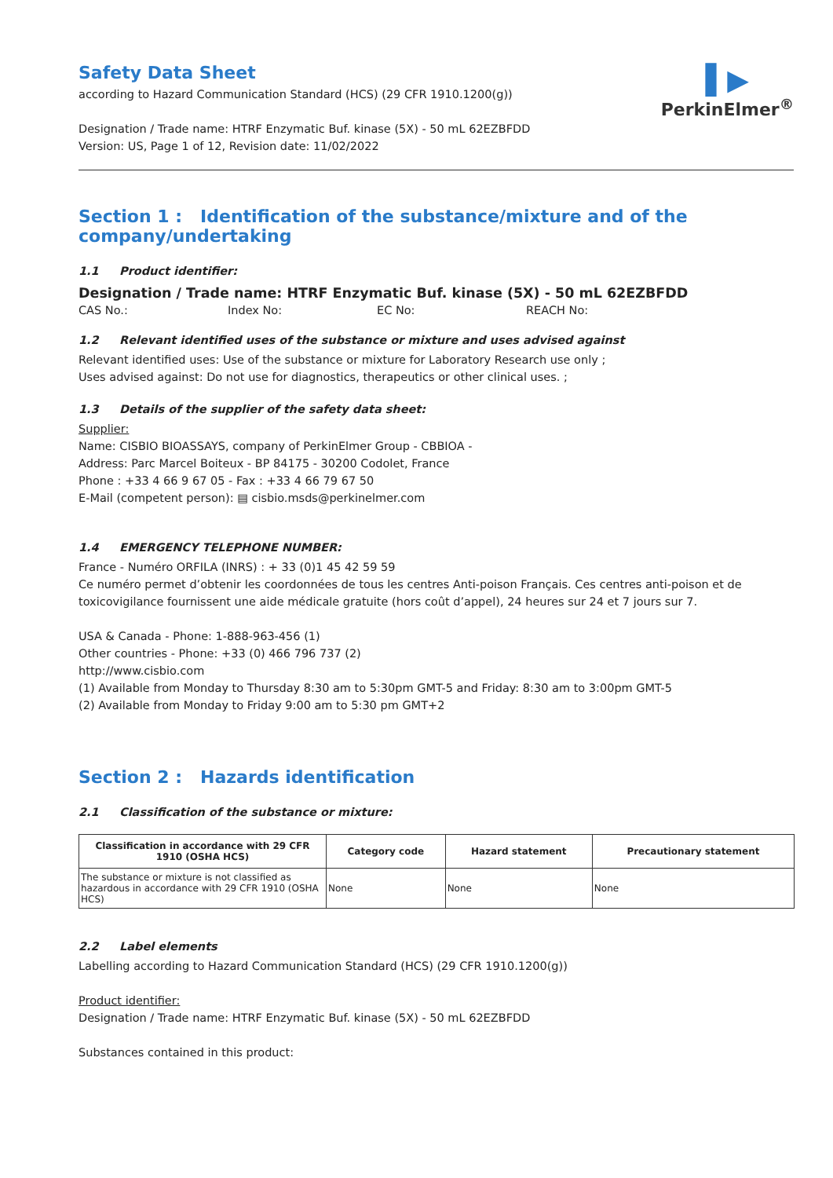▌▶
PerkinElmer<sup>®</sup>
Safety Data Sheet
according to Hazard Communication Standard (HCS) (29 CFR 1910.1200(g))
Designation / Trade name: HTRF Enzymatic Buf. kinase (5X) - 50 mL 62EZBFDD
Version: US, Page 1 of 12, Revision date: 11/02/2022
Section 1 : Identification of the substance/mixture and of the company/undertaking
1.1 Product identifier:
Designation / Trade name: HTRF Enzymatic Buf. kinase (5X) - 50 mL 62EZBFDD
CAS No.: Index No: EC No: REACH No:
1.2 Relevant identified uses of the substance or mixture and uses advised against
Relevant identified uses: Use of the substance or mixture for Laboratory Research use only ;
Uses advised against: Do not use for diagnostics, therapeutics or other clinical uses. ;
1.3 Details of the supplier of the safety data sheet:
Supplier:
Name: CISBIO BIOASSAYS, company of PerkinElmer Group - CBBIOA -
Address: Parc Marcel Boiteux - BP 84175 - 30200 Codolet, France
Phone : +33 4 66 9 67 05 - Fax : +33 4 66 79 67 50
E-Mail (competent person): ▤ cisbio.msds@perkinelmer.com
1.4 EMERGENCY TELEPHONE NUMBER:
France - Numéro ORFILA (INRS) : + 33 (0)1 45 42 59 59
Ce numéro permet d’obtenir les coordonnées de tous les centres Anti-poison Français. Ces centres anti-poison et de toxicovigilance fournissent une aide médicale gratuite (hors coût d’appel), 24 heures sur 24 et 7 jours sur 7.
USA & Canada - Phone: 1-888-963-456 (1)
Other countries - Phone: +33 (0) 466 796 737 (2)
http://www.cisbio.com
(1) Available from Monday to Thursday 8:30 am to 5:30pm GMT-5 and Friday: 8:30 am to 3:00pm GMT-5
(2) Available from Monday to Friday 9:00 am to 5:30 pm GMT+2
Section 2 : Hazards identification
2.1 Classification of the substance or mixture:
| Classification in accordance with 29 CFR 1910 (OSHA HCS) | Category code | Hazard statement | Precautionary statement |
| --- | --- | --- | --- |
| The substance or mixture is not classified as hazardous in accordance with 29 CFR 1910 (OSHA HCS) | None | None | None |
2.2 Label elements
Labelling according to Hazard Communication Standard (HCS) (29 CFR 1910.1200(g))
Product identifier:
Designation / Trade name: HTRF Enzymatic Buf. kinase (5X) - 50 mL 62EZBFDD
Substances contained in this product: